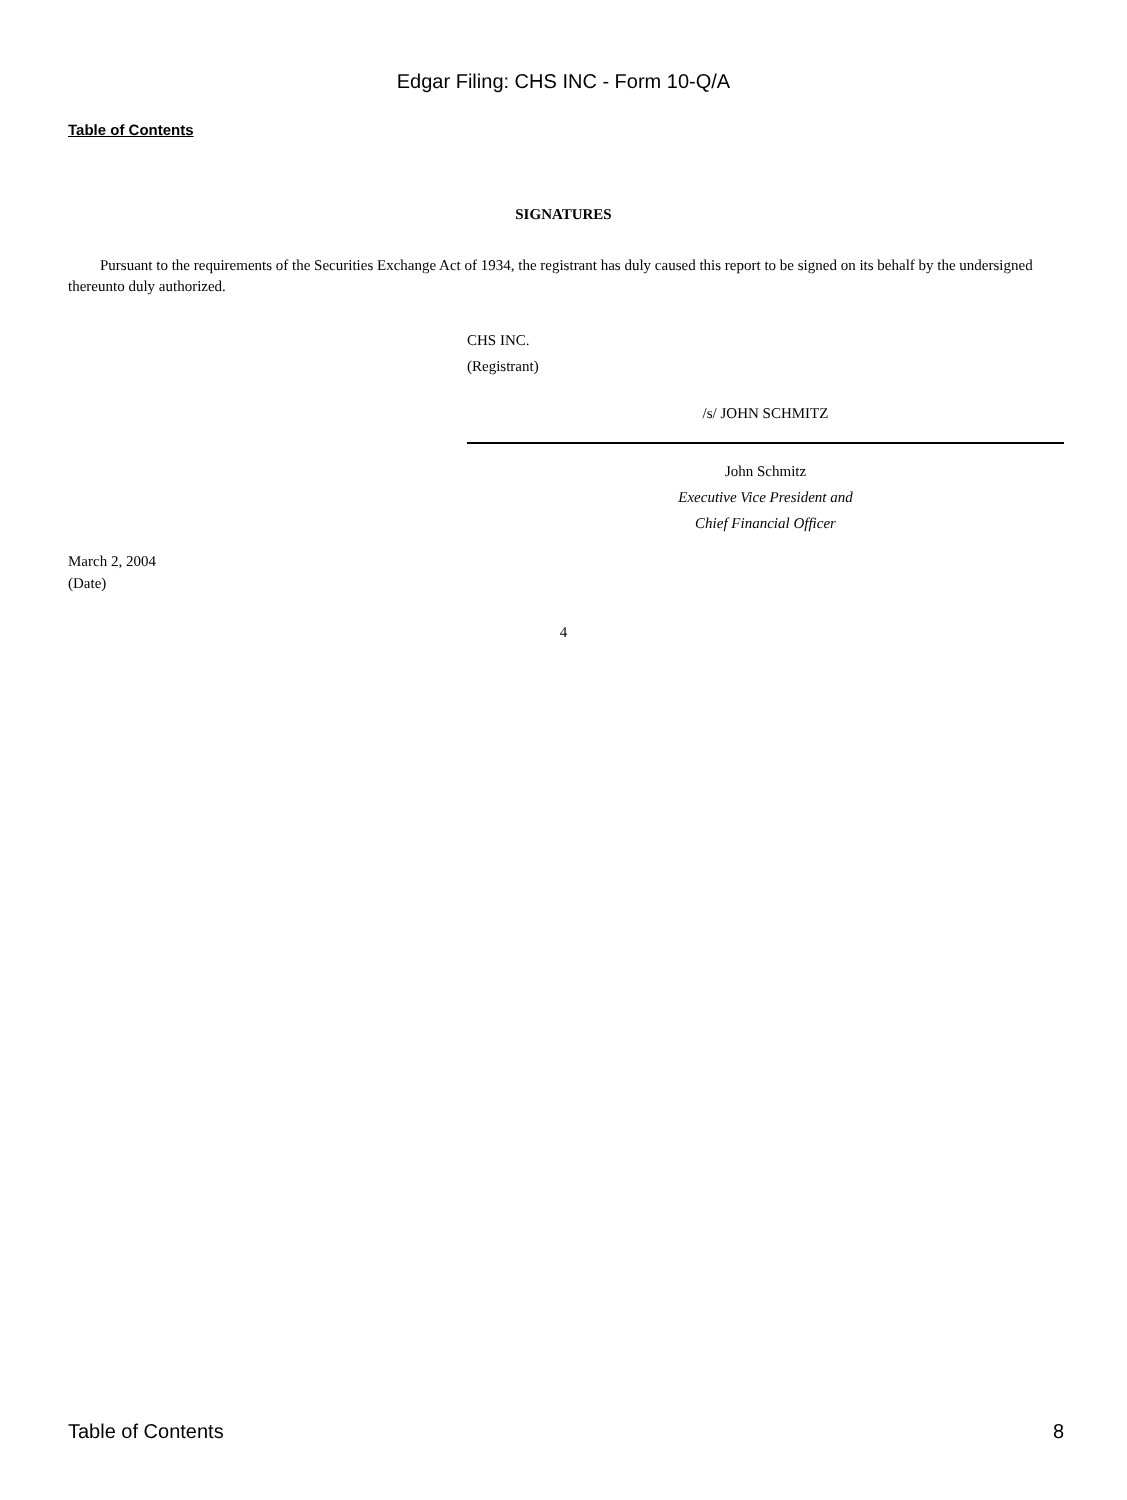Edgar Filing: CHS INC - Form 10-Q/A
Table of Contents
SIGNATURES
Pursuant to the requirements of the Securities Exchange Act of 1934, the registrant has duly caused this report to be signed on its behalf by the undersigned thereunto duly authorized.
CHS INC.
(Registrant)
/s/ JOHN SCHMITZ
John Schmitz
Executive Vice President and
Chief Financial Officer
March 2, 2004
(Date)
4
Table of Contents 8